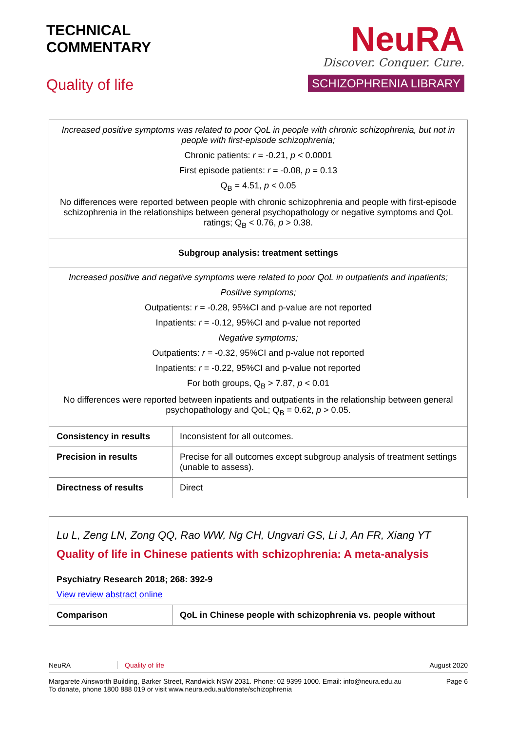TECHNICAL
COMMENTARY
Quality of life
NeuRA
Discover. Conquer. Cure.
SCHIZOPHRENIA LIBRARY
| Increased positive symptoms was related to poor QoL in people with chronic schizophrenia, but not in people with first-episode schizophrenia; Chronic patients: r = -0.21, p < 0.0001 First episode patients: r = -0.08, p = 0.13 Q<sub>B</sub> = 4.51, p < 0.05 No differences were reported between people with chronic schizophrenia and people with first-episode schizophrenia in the relationships between general psychopathology or negative symptoms and QoL ratings; Q<sub>B</sub> < 0.76, p > 0.38. | |
| Subgroup analysis: treatment settings | |
| Increased positive and negative symptoms were related to poor QoL in outpatients and inpatients; Positive symptoms; Outpatients: r = -0.28, 95%CI and p-value are not reported Inpatients: r = -0.12, 95%CI and p-value not reported Negative symptoms; Outpatients: r = -0.32, 95%CI and p-value not reported Inpatients: r = -0.22, 95%CI and p-value not reported For both groups, Q<sub>B</sub> > 7.87, p < 0.01 No differences were reported between inpatients and outpatients in the relationship between general psychopathology and QoL; Q<sub>B</sub> = 0.62, p > 0.05. | |
| Consistency in results | Inconsistent for all outcomes. |
| Precision in results | Precise for all outcomes except subgroup analysis of treatment settings (unable to assess). |
| Directness of results | Direct |
| Lu L, Zeng LN, Zong QQ, Rao WW, Ng CH, Ungvari GS, Li J, An FR, Xiang YT Quality of life in Chinese patients with schizophrenia: A meta-analysis Psychiatry Research 2018; 268: 392-9 View review abstract online | |
| Comparison | QoL in Chinese people with schizophrenia vs. people without |
NeuRA Quality of life August 2020
Margarete Ainsworth Building, Barker Street, Randwick NSW 2031. Phone: 02 9399 1000. Email: info@neura.edu.au
To donate, phone 1800 888 019 or visit www.neura.edu.au/donate/schizophrenia Page 6